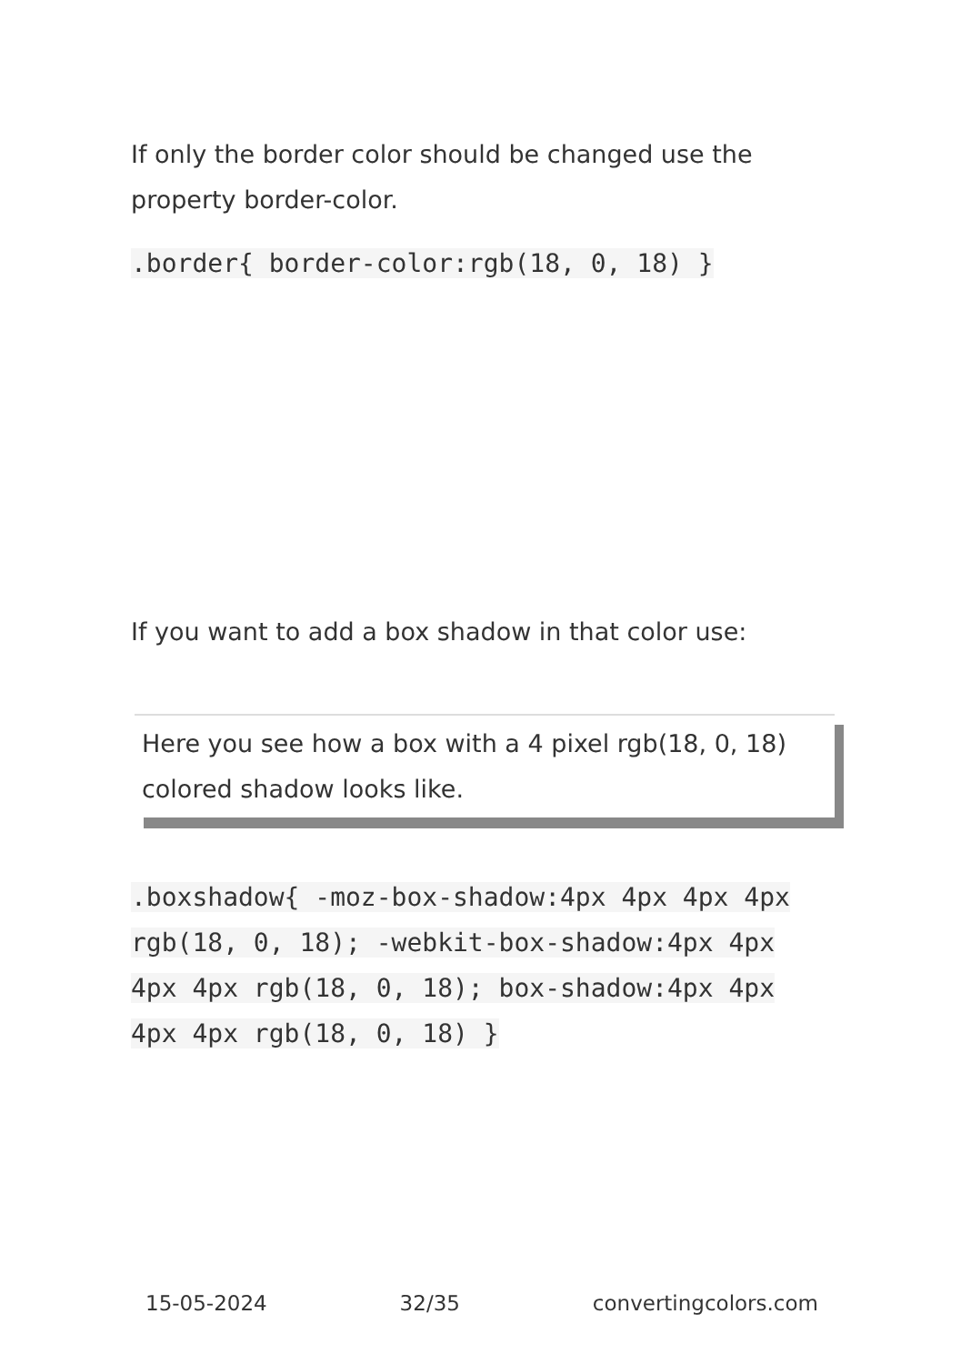If only the border color should be changed use the property border-color.
.border{ border-color:rgb(18, 0, 18) }
If you want to add a box shadow in that color use:
Here you see how a box with a 4 pixel rgb(18, 0, 18) colored shadow looks like.
.boxshadow{ -moz-box-shadow:4px 4px 4px 4px rgb(18, 0, 18); -webkit-box-shadow:4px 4px 4px 4px rgb(18, 0, 18); box-shadow:4px 4px 4px 4px rgb(18, 0, 18) }
15-05-2024 32/35 convertingcolors.com